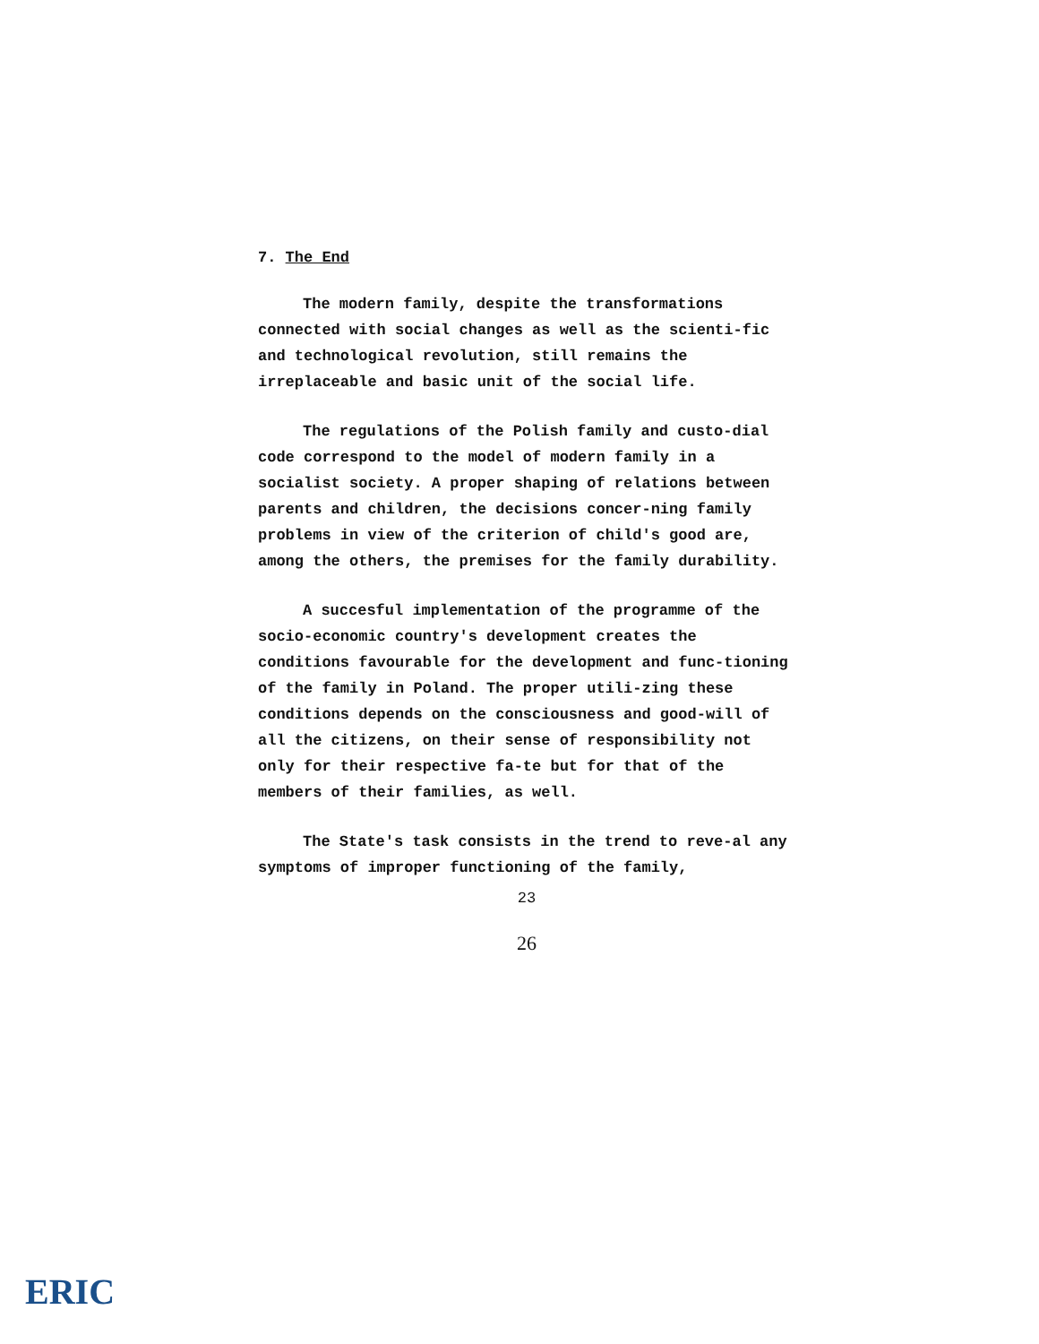7. The End
The modern family, despite the transformations connected with social changes as well as the scienti-fic and technological revolution, still remains the irreplaceable and basic unit of the social life.
The regulations of the Polish family and custo-dial code correspond to the model of modern family in a socialist society. A proper shaping of relations between parents and children, the decisions concer-ning family problems in view of the criterion of child's good are, among the others, the premises for the family durability.
A succesful implementation of the programme of the socio-economic country's development creates the conditions favourable for the development and func-tioning of the family in Poland. The proper utili-zing these conditions depends on the consciousness and good-will of all the citizens, on their sense of responsibility not only for their respective fa-te but for that of the members of their families, as well.
The State's task consists in the trend to reve-al any symptoms of improper functioning of the family,
23
26
ERIC